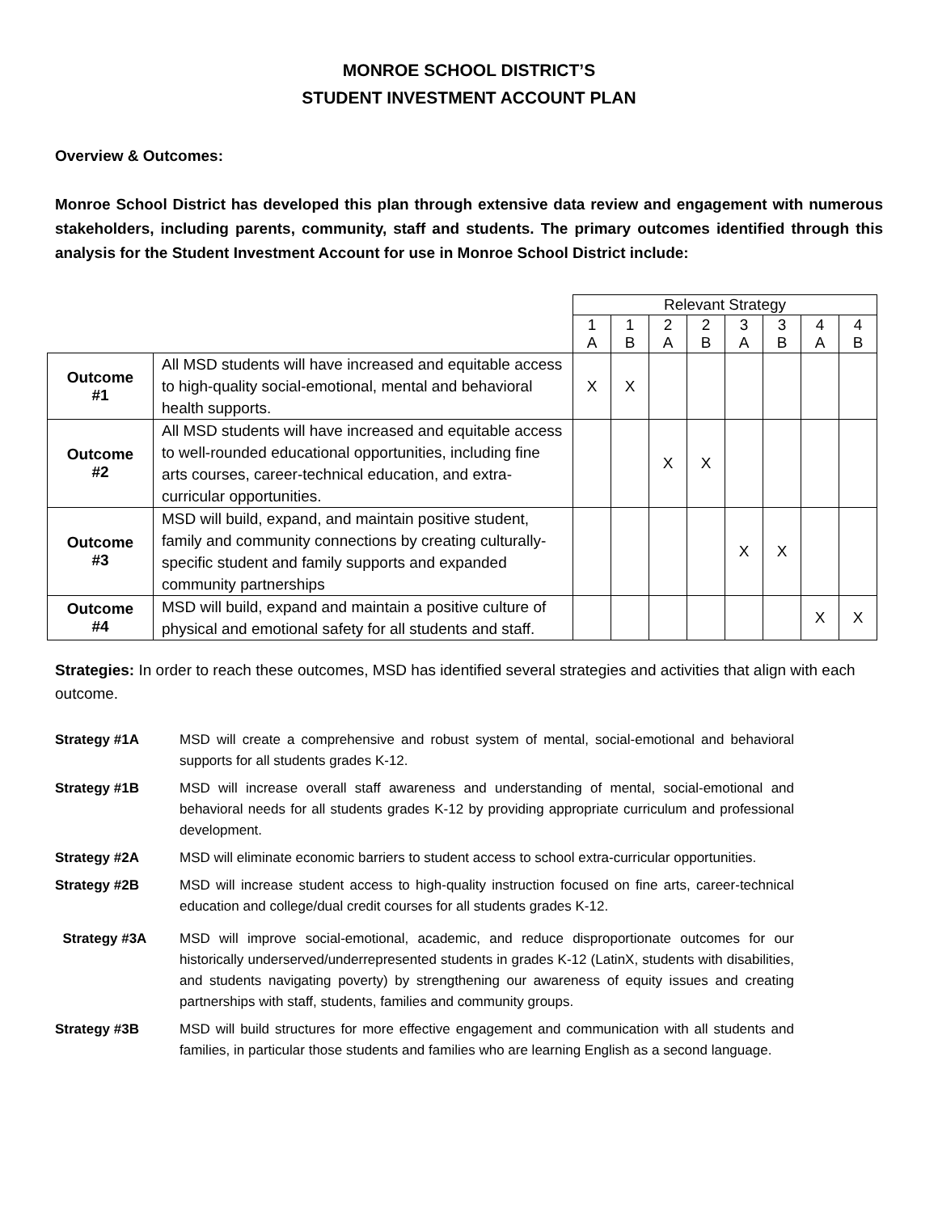MONROE SCHOOL DISTRICT’S
STUDENT INVESTMENT ACCOUNT PLAN
Overview & Outcomes:
Monroe School District has developed this plan through extensive data review and engagement with numerous stakeholders, including parents, community, staff and students. The primary outcomes identified through this analysis for the Student Investment Account for use in Monroe School District include:
| | | Relevant Strategy | | | | | | | |
| --- | --- | --- | --- | --- | --- | --- | --- | --- | --- |
| | | 1 A | 1 B | 2 A | 2 B | 3 A | 3 B | 4 A | 4 B |
| Outcome #1 | All MSD students will have increased and equitable access to high-quality social-emotional, mental and behavioral health supports. | X | X | | | | | | |
| Outcome #2 | All MSD students will have increased and equitable access to well-rounded educational opportunities, including fine arts courses, career-technical education, and extra-curricular opportunities. | | | X | X | | | | |
| Outcome #3 | MSD will build, expand, and maintain positive student, family and community connections by creating culturally-specific student and family supports and expanded community partnerships | | | | | X | X | | |
| Outcome #4 | MSD will build, expand and maintain a positive culture of physical and emotional safety for all students and staff. | | | | | | | X | X |
Strategies: In order to reach these outcomes, MSD has identified several strategies and activities that align with each outcome.
Strategy #1A MSD will create a comprehensive and robust system of mental, social-emotional and behavioral supports for all students grades K-12.
Strategy #1B MSD will increase overall staff awareness and understanding of mental, social-emotional and behavioral needs for all students grades K-12 by providing appropriate curriculum and professional development.
Strategy #2A MSD will eliminate economic barriers to student access to school extra-curricular opportunities.
Strategy #2B MSD will increase student access to high-quality instruction focused on fine arts, career-technical education and college/dual credit courses for all students grades K-12.
Strategy #3A MSD will improve social-emotional, academic, and reduce disproportionate outcomes for our historically underserved/underrepresented students in grades K-12 (LatinX, students with disabilities, and students navigating poverty) by strengthening our awareness of equity issues and creating partnerships with staff, students, families and community groups.
Strategy #3B MSD will build structures for more effective engagement and communication with all students and families, in particular those students and families who are learning English as a second language.